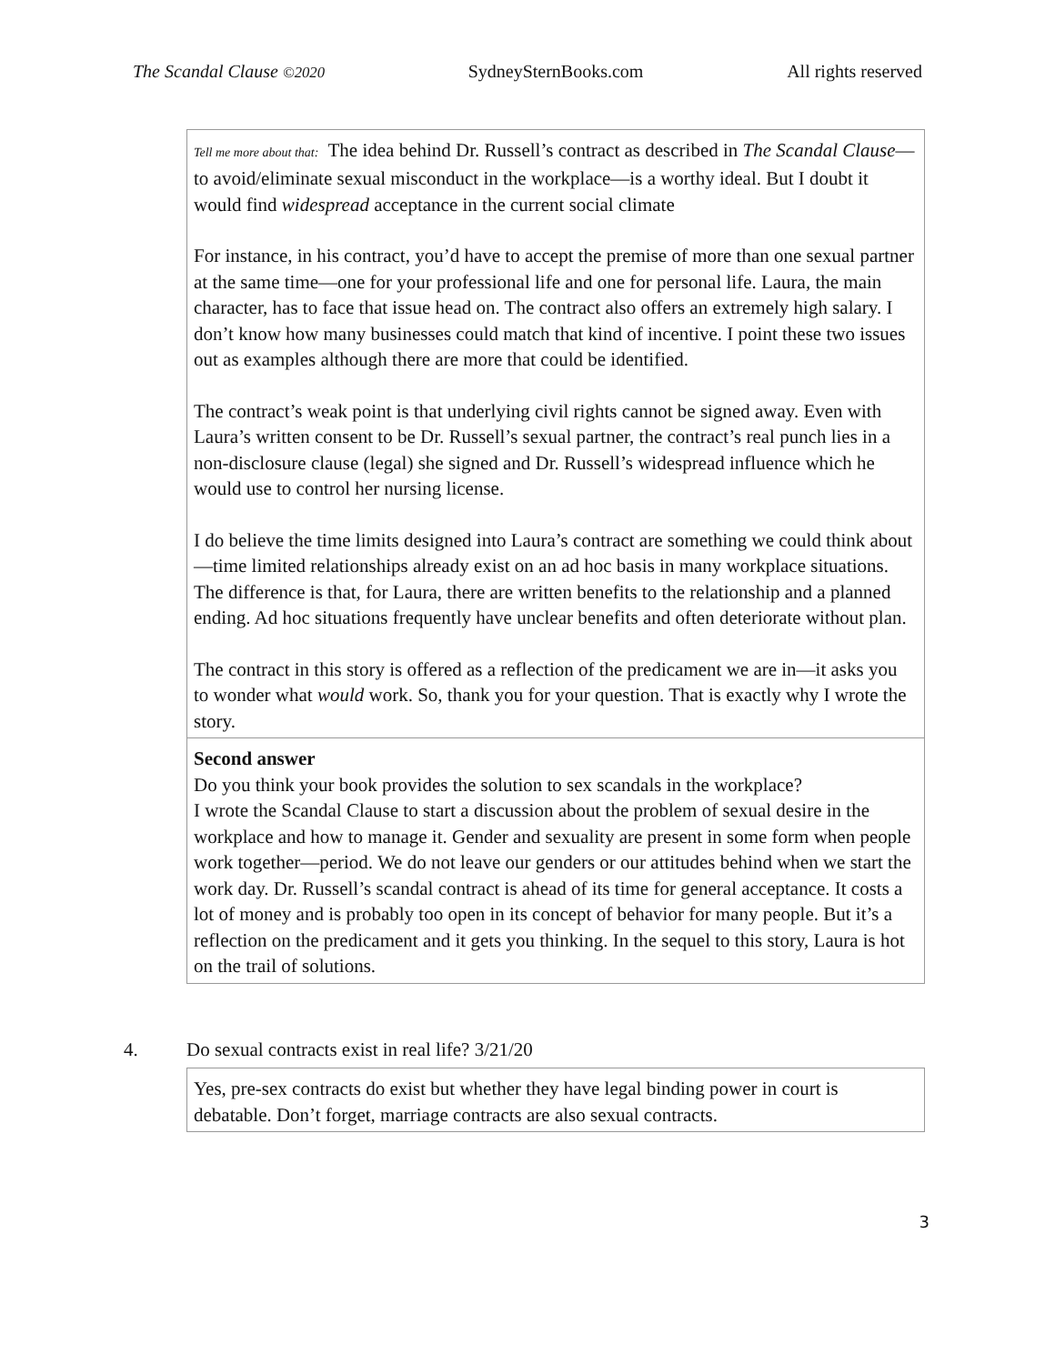The Scandal Clause ©2020 SydneySternBooks.com All rights reserved
Tell me more about that: The idea behind Dr. Russell’s contract as described in The Scandal Clause—to avoid/eliminate sexual misconduct in the workplace—is a worthy ideal. But I doubt it would find widespread acceptance in the current social climate
For instance, in his contract, you’d have to accept the premise of more than one sexual partner at the same time—one for your professional life and one for personal life. Laura, the main character, has to face that issue head on. The contract also offers an extremely high salary. I don’t know how many businesses could match that kind of incentive. I point these two issues out as examples although there are more that could be identified.
The contract’s weak point is that underlying civil rights cannot be signed away. Even with Laura’s written consent to be Dr. Russell’s sexual partner, the contract’s real punch lies in a non-disclosure clause (legal) she signed and Dr. Russell’s widespread influence which he would use to control her nursing license.
I do believe the time limits designed into Laura’s contract are something we could think about—time limited relationships already exist on an ad hoc basis in many workplace situations. The difference is that, for Laura, there are written benefits to the relationship and a planned ending. Ad hoc situations frequently have unclear benefits and often deteriorate without plan.
The contract in this story is offered as a reflection of the predicament we are in—it asks you to wonder what would work. So, thank you for your question. That is exactly why I wrote the story.
Second answer
Do you think your book provides the solution to sex scandals in the workplace?
I wrote the Scandal Clause to start a discussion about the problem of sexual desire in the workplace and how to manage it. Gender and sexuality are present in some form when people work together—period. We do not leave our genders or our attitudes behind when we start the work day. Dr. Russell’s scandal contract is ahead of its time for general acceptance. It costs a lot of money and is probably too open in its concept of behavior for many people. But it’s a reflection on the predicament and it gets you thinking. In the sequel to this story, Laura is hot on the trail of solutions.
4. Do sexual contracts exist in real life? 3/21/20
Yes, pre-sex contracts do exist but whether they have legal binding power in court is debatable. Don’t forget, marriage contracts are also sexual contracts.
3